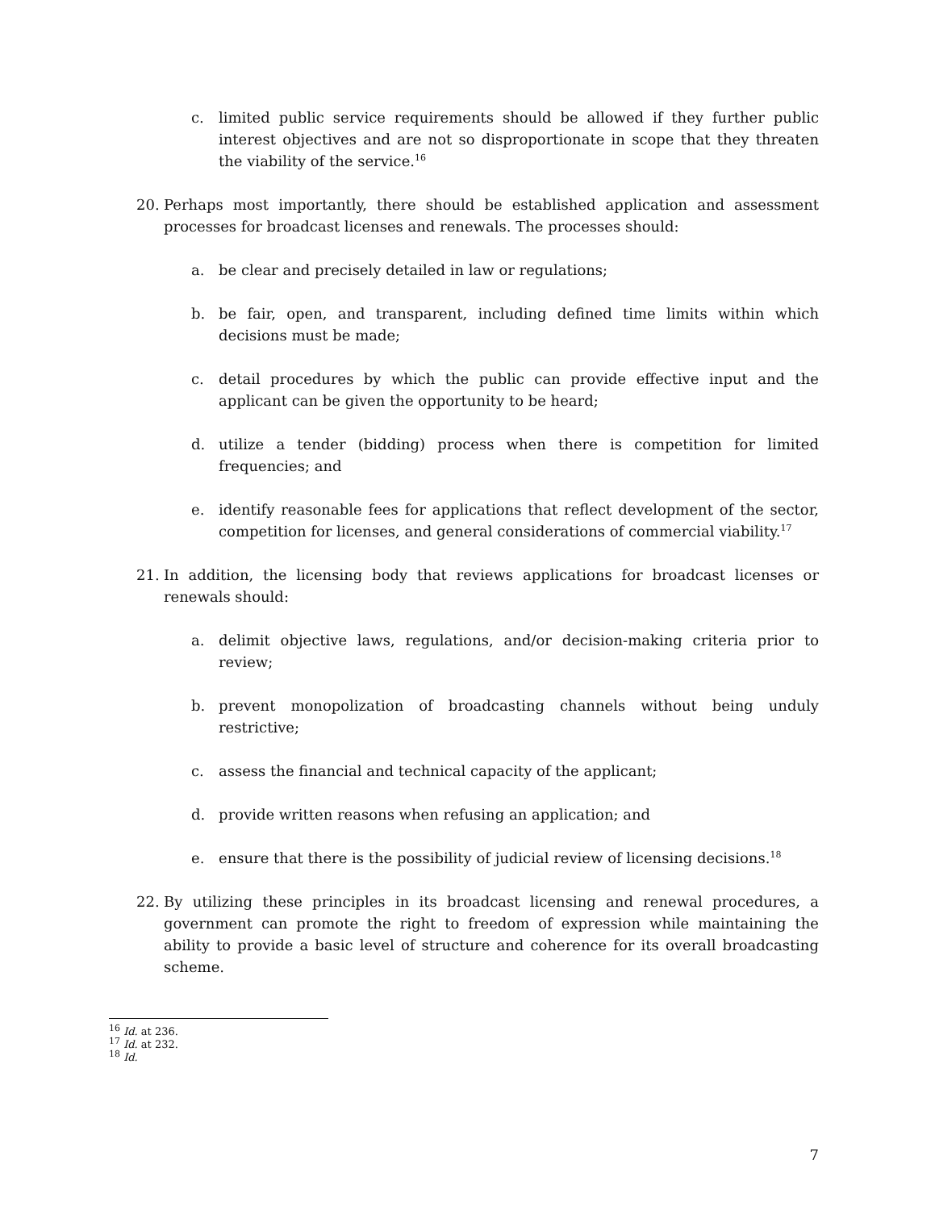c. limited public service requirements should be allowed if they further public interest objectives and are not so disproportionate in scope that they threaten the viability of the service.<sup>16</sup>
20. Perhaps most importantly, there should be established application and assessment processes for broadcast licenses and renewals. The processes should:
a. be clear and precisely detailed in law or regulations;
b. be fair, open, and transparent, including defined time limits within which decisions must be made;
c. detail procedures by which the public can provide effective input and the applicant can be given the opportunity to be heard;
d. utilize a tender (bidding) process when there is competition for limited frequencies; and
e. identify reasonable fees for applications that reflect development of the sector, competition for licenses, and general considerations of commercial viability.<sup>17</sup>
21. In addition, the licensing body that reviews applications for broadcast licenses or renewals should:
a. delimit objective laws, regulations, and/or decision-making criteria prior to review;
b. prevent monopolization of broadcasting channels without being unduly restrictive;
c. assess the financial and technical capacity of the applicant;
d. provide written reasons when refusing an application; and
e. ensure that there is the possibility of judicial review of licensing decisions.<sup>18</sup>
22. By utilizing these principles in its broadcast licensing and renewal procedures, a government can promote the right to freedom of expression while maintaining the ability to provide a basic level of structure and coherence for its overall broadcasting scheme.
<sup>16</sup> Id. at 236.
<sup>17</sup> Id. at 232.
<sup>18</sup> Id.
7